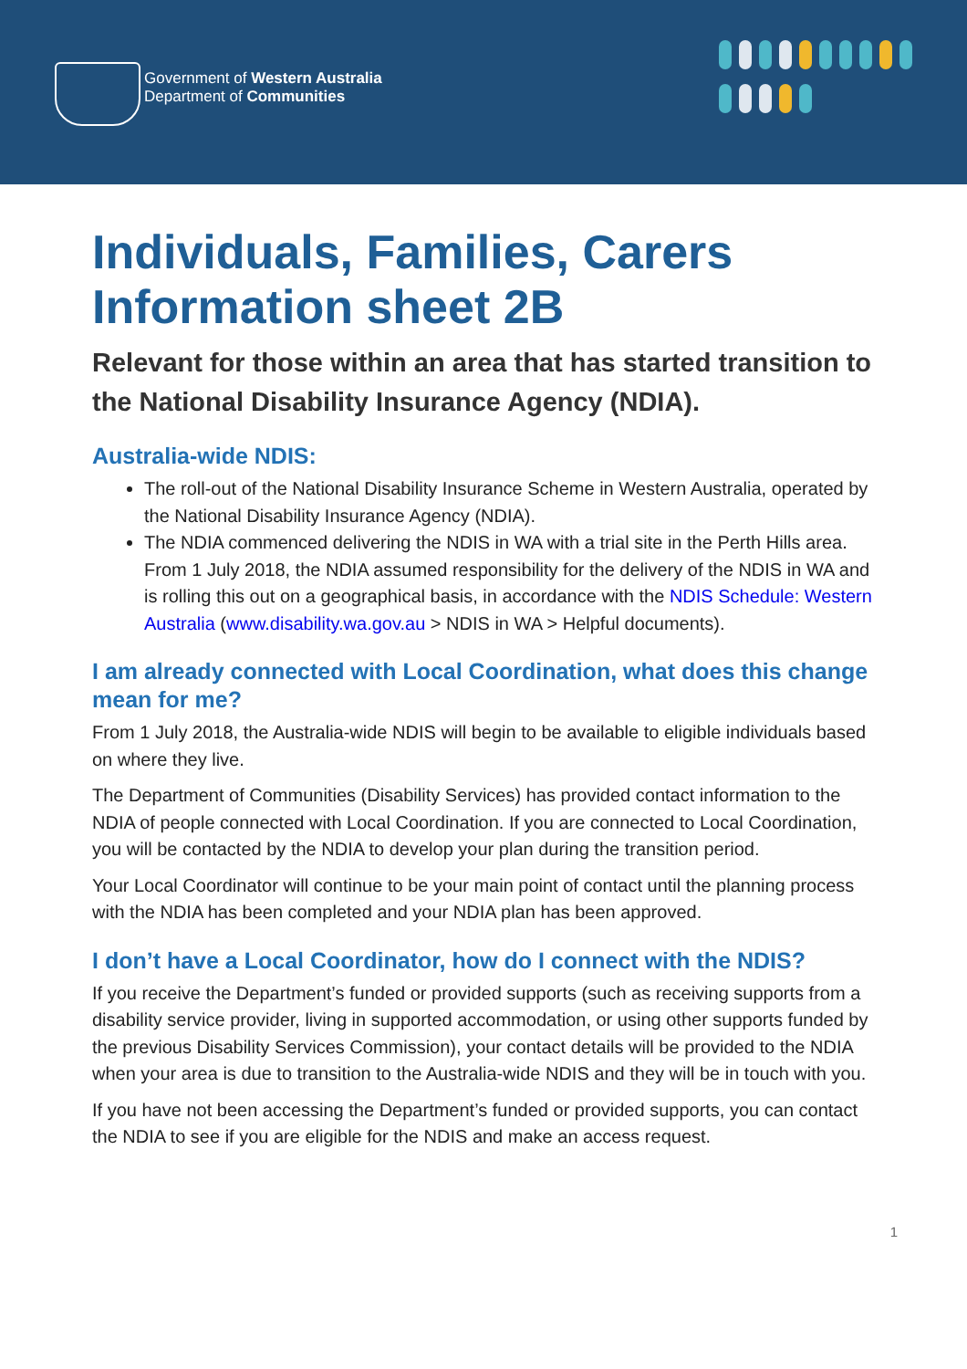Government of Western Australia
Department of Communities
Individuals, Families, Carers Information sheet 2B
Relevant for those within an area that has started transition to the National Disability Insurance Agency (NDIA).
Australia-wide NDIS:
The roll-out of the National Disability Insurance Scheme in Western Australia, operated by the National Disability Insurance Agency (NDIA).
The NDIA commenced delivering the NDIS in WA with a trial site in the Perth Hills area. From 1 July 2018, the NDIA assumed responsibility for the delivery of the NDIS in WA and is rolling this out on a geographical basis, in accordance with the NDIS Schedule: Western Australia (www.disability.wa.gov.au > NDIS in WA > Helpful documents).
I am already connected with Local Coordination, what does this change mean for me?
From 1 July 2018, the Australia-wide NDIS will begin to be available to eligible individuals based on where they live.
The Department of Communities (Disability Services) has provided contact information to the NDIA of people connected with Local Coordination. If you are connected to Local Coordination, you will be contacted by the NDIA to develop your plan during the transition period.
Your Local Coordinator will continue to be your main point of contact until the planning process with the NDIA has been completed and your NDIA plan has been approved.
I don’t have a Local Coordinator, how do I connect with the NDIS?
If you receive the Department’s funded or provided supports (such as receiving supports from a disability service provider, living in supported accommodation, or using other supports funded by the previous Disability Services Commission), your contact details will be provided to the NDIA when your area is due to transition to the Australia-wide NDIS and they will be in touch with you.
If you have not been accessing the Department’s funded or provided supports, you can contact the NDIA to see if you are eligible for the NDIS and make an access request.
1